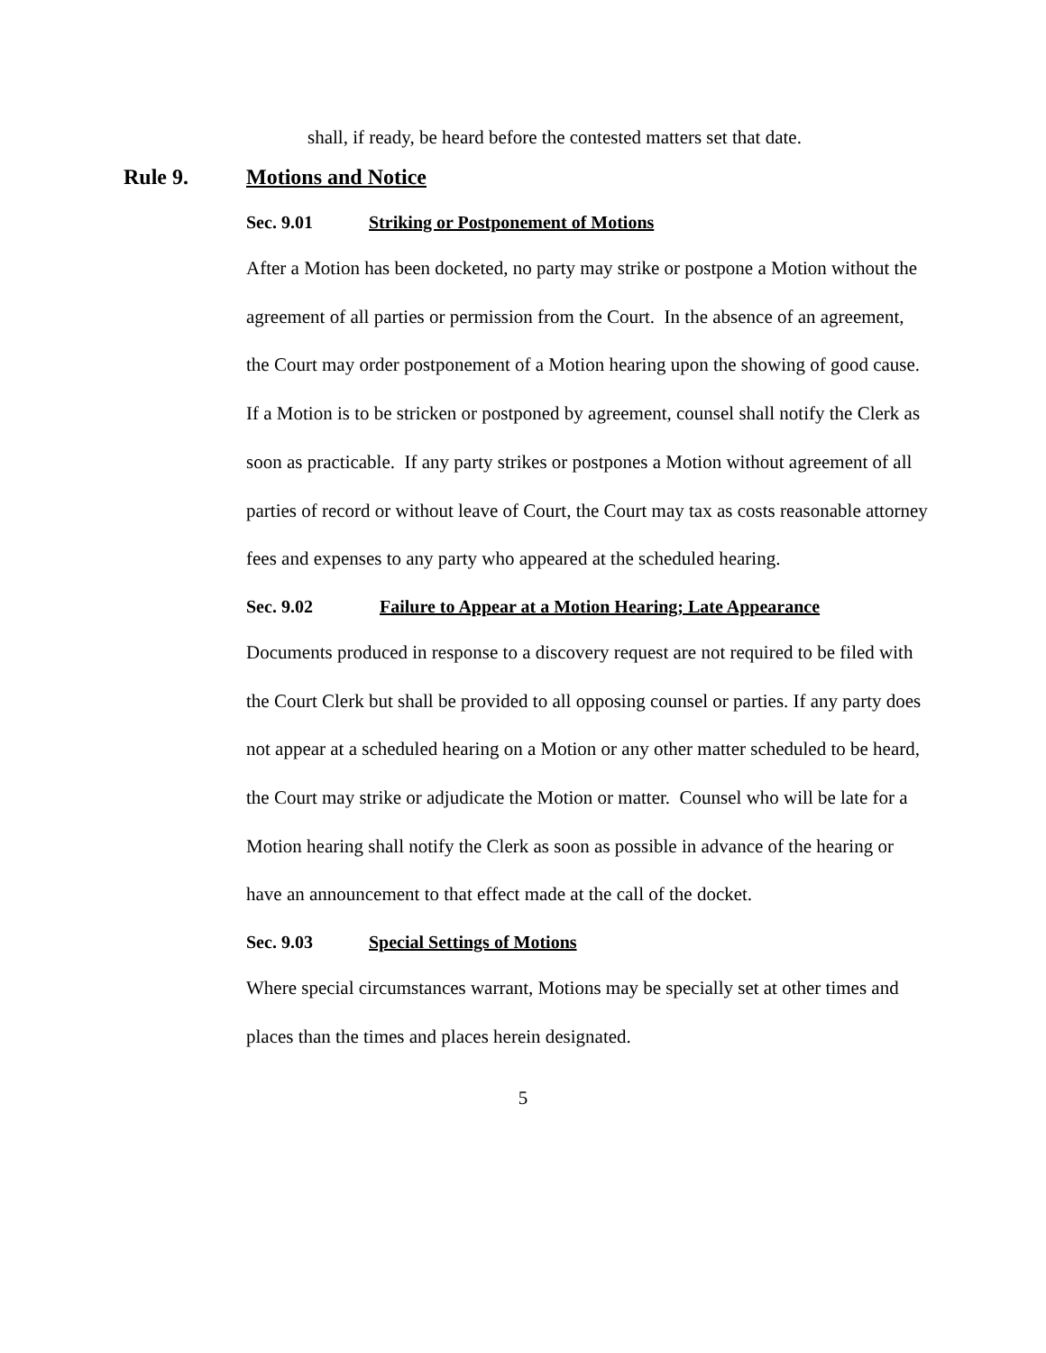shall, if ready, be heard before the contested matters set that date.
Rule 9. Motions and Notice
Sec. 9.01 Striking or Postponement of Motions
After a Motion has been docketed, no party may strike or postpone a Motion without the agreement of all parties or permission from the Court. In the absence of an agreement, the Court may order postponement of a Motion hearing upon the showing of good cause. If a Motion is to be stricken or postponed by agreement, counsel shall notify the Clerk as soon as practicable. If any party strikes or postpones a Motion without agreement of all parties of record or without leave of Court, the Court may tax as costs reasonable attorney fees and expenses to any party who appeared at the scheduled hearing.
Sec. 9.02 Failure to Appear at a Motion Hearing; Late Appearance
Documents produced in response to a discovery request are not required to be filed with the Court Clerk but shall be provided to all opposing counsel or parties. If any party does not appear at a scheduled hearing on a Motion or any other matter scheduled to be heard, the Court may strike or adjudicate the Motion or matter. Counsel who will be late for a Motion hearing shall notify the Clerk as soon as possible in advance of the hearing or have an announcement to that effect made at the call of the docket.
Sec. 9.03 Special Settings of Motions
Where special circumstances warrant, Motions may be specially set at other times and places than the times and places herein designated.
5